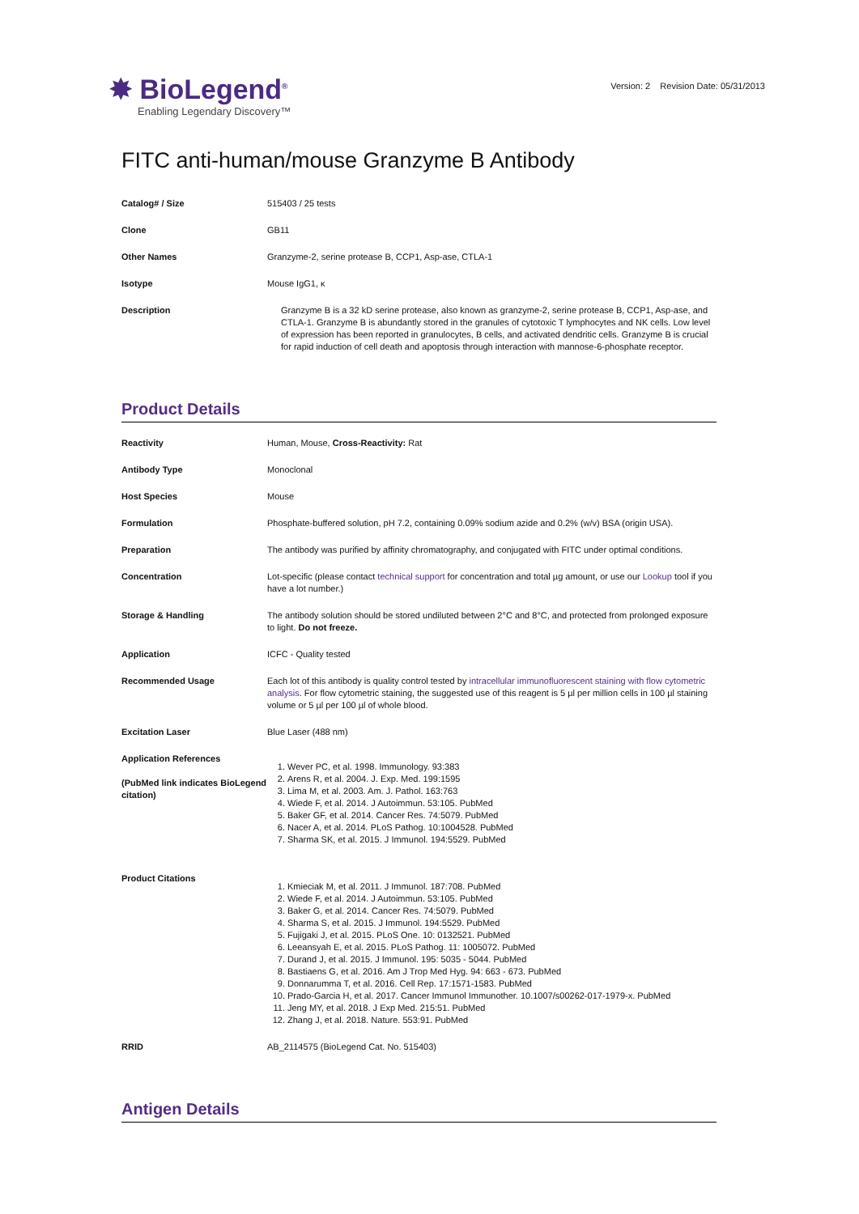✸ BioLegend<sup>®</sup>
Enabling Legendary Discovery™
Version: 2 Revision Date: 05/31/2013
FITC anti-human/mouse Granzyme B Antibody
| Catalog# / Size | 515403 / 25 tests |
| Clone | GB11 |
| Other Names | Granzyme-2, serine protease B, CCP1, Asp-ase, CTLA-1 |
| Isotype | Mouse IgG1, κ |
| Description | Granzyme B is a 32 kD serine protease, also known as granzyme-2, serine protease B, CCP1, Asp-ase, and CTLA-1. Granzyme B is abundantly stored in the granules of cytotoxic T lymphocytes and NK cells. Low level of expression has been reported in granulocytes, B cells, and activated dendritic cells. Granzyme B is crucial for rapid induction of cell death and apoptosis through interaction with mannose-6-phosphate receptor. |
Product Details
| Reactivity | Human, Mouse, Cross-Reactivity: Rat |
| Antibody Type | Monoclonal |
| Host Species | Mouse |
| Formulation | Phosphate-buffered solution, pH 7.2, containing 0.09% sodium azide and 0.2% (w/v) BSA (origin USA). |
| Preparation | The antibody was purified by affinity chromatography, and conjugated with FITC under optimal conditions. |
| Concentration | Lot-specific (please contact technical support for concentration and total µg amount, or use our Lookup tool if you have a lot number.) |
| Storage & Handling | The antibody solution should be stored undiluted between 2°C and 8°C, and protected from prolonged exposure to light. Do not freeze. |
| Application | ICFC - Quality tested |
| Recommended Usage | Each lot of this antibody is quality control tested by intracellular immunofluorescent staining with flow cytometric analysis . For flow cytometric staining, the suggested use of this reagent is 5 µl per million cells in 100 µl staining volume or 5 µl per 100 µl of whole blood. |
| Excitation Laser | Blue Laser (488 nm) |
| Application References (PubMed link indicates BioLegend citation) | 1. Wever PC, et al. 1998. Immunology. 93:383 2. Arens R, et al. 2004. J. Exp. Med. 199:1595 3. Lima M, et al. 2003. Am. J. Pathol. 163:763 4. Wiede F, et al. 2014. J Autoimmun. 53:105. PubMed 5. Baker GF, et al. 2014. Cancer Res. 74:5079. PubMed 6. Nacer A, et al. 2014. PLoS Pathog. 10:1004528. PubMed 7. Sharma SK, et al. 2015. J Immunol. 194:5529. PubMed |
| Product Citations | 1. Kmieciak M, et al. 2011. J Immunol. 187:708. PubMed 2. Wiede F, et al. 2014. J Autoimmun. 53:105. PubMed 3. Baker G, et al. 2014. Cancer Res. 74:5079. PubMed 4. Sharma S, et al. 2015. J Immunol. 194:5529. PubMed 5. Fujigaki J, et al. 2015. PLoS One. 10: 0132521. PubMed 6. Leeansyah E, et al. 2015. PLoS Pathog. 11: 1005072. PubMed 7. Durand J, et al. 2015. J Immunol. 195: 5035 - 5044. PubMed 8. Bastiaens G, et al. 2016. Am J Trop Med Hyg. 94: 663 - 673. PubMed 9. Donnarumma T, et al. 2016. Cell Rep. 17:1571-1583. PubMed 10. Prado-Garcia H, et al. 2017. Cancer Immunol Immunother. 10.1007/s00262-017-1979-x. PubMed 11. Jeng MY, et al. 2018. J Exp Med. 215:51. PubMed 12. Zhang J, et al. 2018. Nature. 553:91. PubMed |
| RRID | AB_2114575 (BioLegend Cat. No. 515403) |
Antigen Details